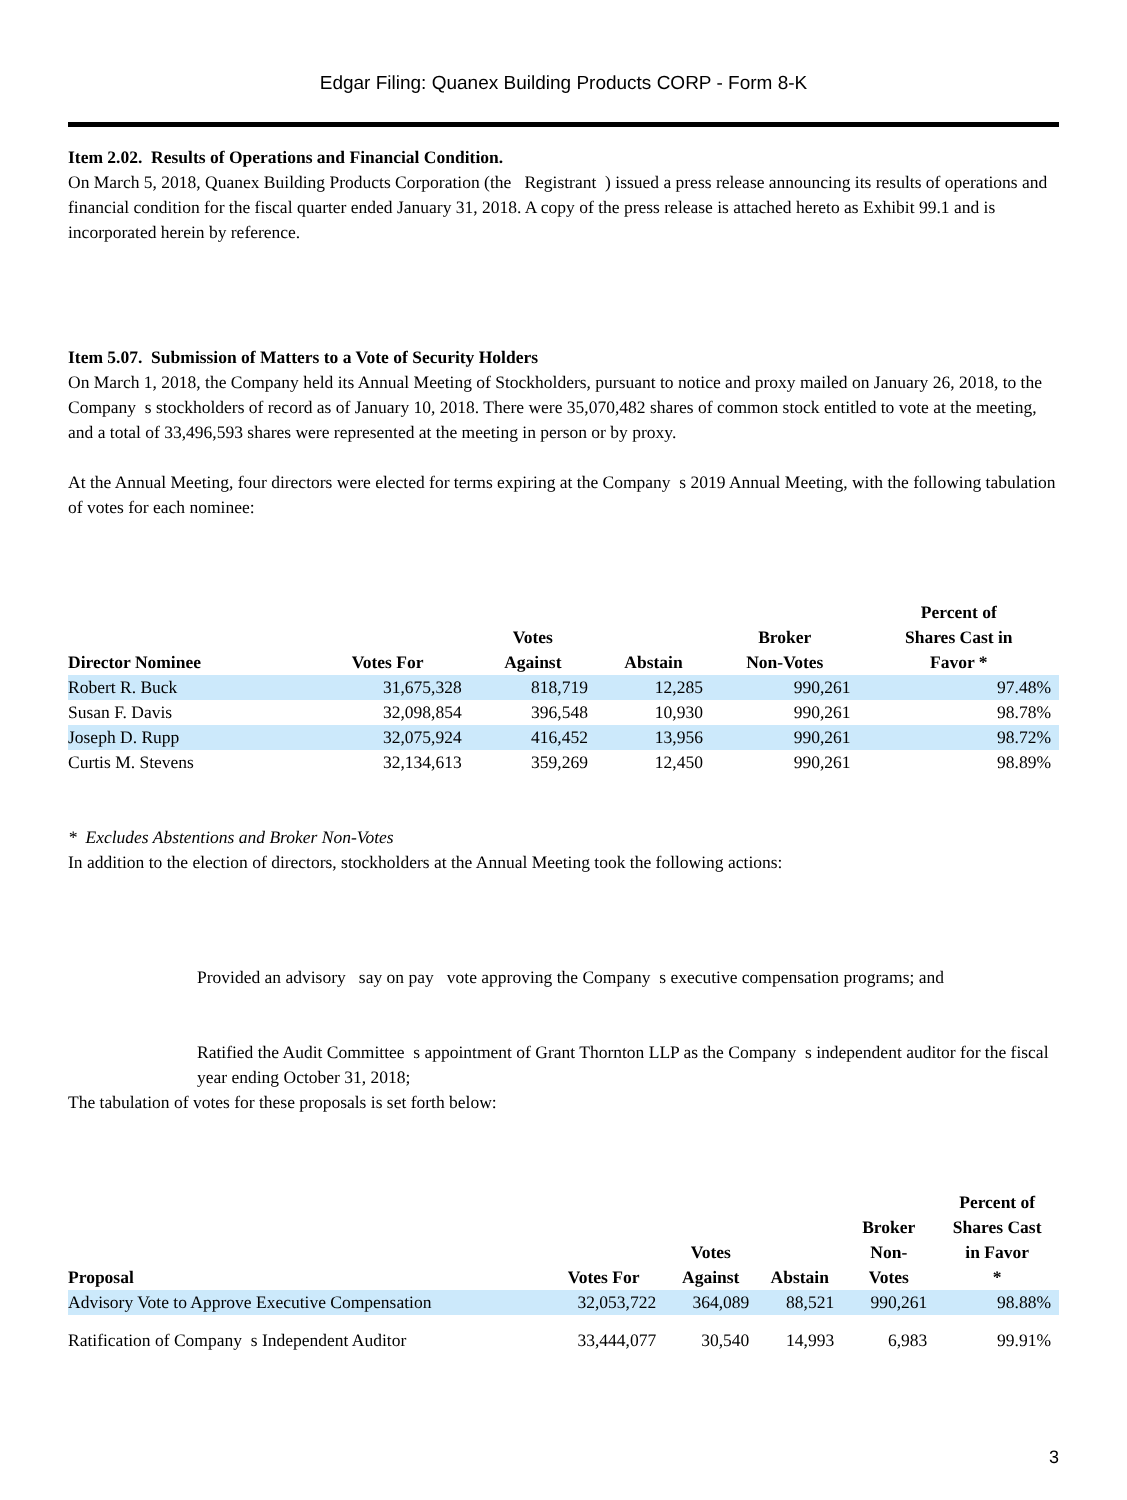Edgar Filing: Quanex Building Products CORP - Form 8-K
Item 2.02. Results of Operations and Financial Condition.
On March 5, 2018, Quanex Building Products Corporation (the Registrant ) issued a press release announcing its results of operations and financial condition for the fiscal quarter ended January 31, 2018. A copy of the press release is attached hereto as Exhibit 99.1 and is incorporated herein by reference.
Item 5.07. Submission of Matters to a Vote of Security Holders
On March 1, 2018, the Company held its Annual Meeting of Stockholders, pursuant to notice and proxy mailed on January 26, 2018, to the Company s stockholders of record as of January 10, 2018. There were 35,070,482 shares of common stock entitled to vote at the meeting, and a total of 33,496,593 shares were represented at the meeting in person or by proxy.
At the Annual Meeting, four directors were elected for terms expiring at the Company s 2019 Annual Meeting, with the following tabulation of votes for each nominee:
| Director Nominee | Votes For | Votes Against | Abstain | Broker Non-Votes | Percent of Shares Cast in Favor * |
| --- | --- | --- | --- | --- | --- |
| Robert R. Buck | 31,675,328 | 818,719 | 12,285 | 990,261 | 97.48% |
| Susan F. Davis | 32,098,854 | 396,548 | 10,930 | 990,261 | 98.78% |
| Joseph D. Rupp | 32,075,924 | 416,452 | 13,956 | 990,261 | 98.72% |
| Curtis M. Stevens | 32,134,613 | 359,269 | 12,450 | 990,261 | 98.89% |
* Excludes Abstentions and Broker Non-Votes
In addition to the election of directors, stockholders at the Annual Meeting took the following actions:
Provided an advisory say on pay vote approving the Company s executive compensation programs; and
Ratified the Audit Committee s appointment of Grant Thornton LLP as the Company s independent auditor for the fiscal year ending October 31, 2018;
The tabulation of votes for these proposals is set forth below:
| Proposal | Votes For | Votes Against | Abstain | Broker Non- Votes | Percent of Shares Cast in Favor * |
| --- | --- | --- | --- | --- | --- |
| Advisory Vote to Approve Executive Compensation | 32,053,722 | 364,089 | 88,521 | 990,261 | 98.88% |
| Ratification of Company s Independent Auditor | 33,444,077 | 30,540 | 14,993 | 6,983 | 99.91% |
3